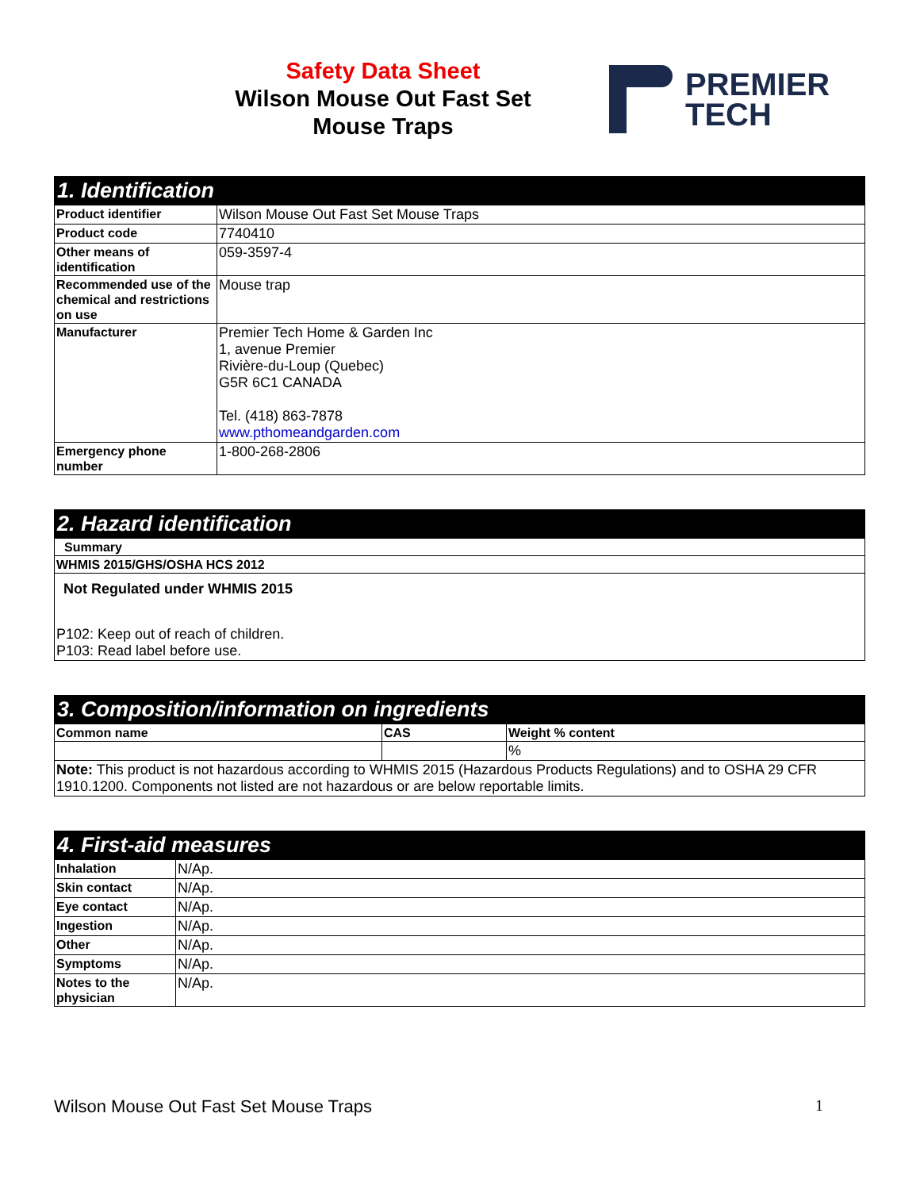Safety Data Sheet
Wilson Mouse Out Fast Set
Mouse Traps
PREMIER
TECH
| 1. Identification | |
| --- | --- |
| Product identifier | Wilson Mouse Out Fast Set Mouse Traps |
| Product code | 7740410 |
| Other means of identification | 059-3597-4 |
| Recommended use of the chemical and restrictions on use | Mouse trap |
| Manufacturer | Premier Tech Home & Garden Inc 1, avenue Premier Rivière-du-Loup (Quebec) G5R 6C1 CANADA Tel. (418) 863-7878 www.pthomeandgarden.com |
| Emergency phone number | 1-800-268-2806 |
| 2. Hazard identification |
| --- |
| Summary |
| WHMIS 2015/GHS/OSHA HCS 2012 |
| Not Regulated under WHMIS 2015 P102: Keep out of reach of children. P103: Read label before use. |
| 3. Composition/information on ingredients | | |
| --- | --- | --- |
| Common name | CAS | Weight % content |
| | | % |
| Note: This product is not hazardous according to WHMIS 2015 (Hazardous Products Regulations) and to OSHA 29 CFR 1910.1200. Components not listed are not hazardous or are below reportable limits. | | |
| 4. First-aid measures | |
| --- | --- |
| Inhalation | N/Ap. |
| Skin contact | N/Ap. |
| Eye contact | N/Ap. |
| Ingestion | N/Ap. |
| Other | N/Ap. |
| Symptoms | N/Ap. |
| Notes to the physician | N/Ap. |
Wilson Mouse Out Fast Set Mouse Traps 1